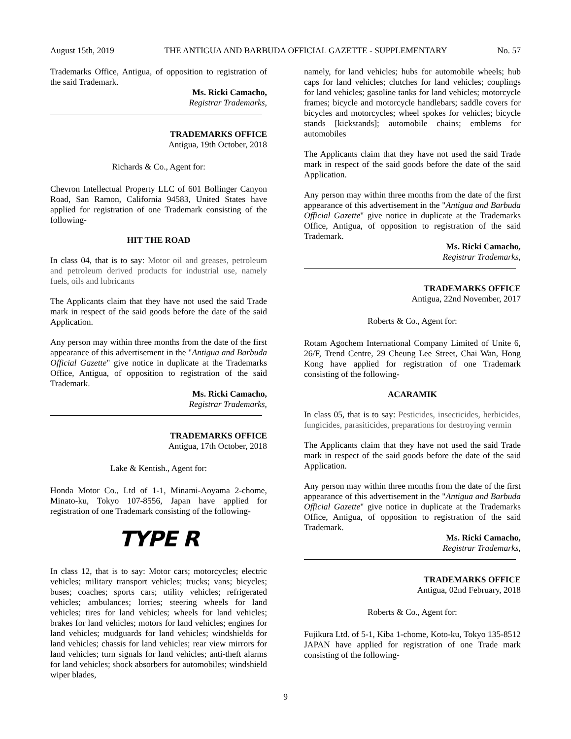August 15th, 2019 THE ANTIGUA AND BARBUDA OFFICIAL GAZETTE - SUPPLEMENTARY No. 57
Trademarks Office, Antigua, of opposition to registration of the said Trademark.
Ms. Ricki Camacho,
Registrar Trademarks,
TRADEMARKS OFFICE
Antigua, 19th October, 2018
Richards & Co., Agent for:
Chevron Intellectual Property LLC of 601 Bollinger Canyon Road, San Ramon, California 94583, United States have applied for registration of one Trademark consisting of the following-
HIT THE ROAD
In class 04, that is to say: Motor oil and greases, petroleum and petroleum derived products for industrial use, namely fuels, oils and lubricants
The Applicants claim that they have not used the said Trade mark in respect of the said goods before the date of the said Application.
Any person may within three months from the date of the first appearance of this advertisement in the "Antigua and Barbuda Official Gazette" give notice in duplicate at the Trademarks Office, Antigua, of opposition to registration of the said Trademark.
Ms. Ricki Camacho,
Registrar Trademarks,
TRADEMARKS OFFICE
Antigua, 17th October, 2018
Lake & Kentish., Agent for:
Honda Motor Co., Ltd of 1-1, Minami-Aoyama 2-chome, Minato-ku, Tokyo 107-8556, Japan have applied for registration of one Trademark consisting of the following-
TYPE R
In class 12, that is to say: Motor cars; motorcycles; electric vehicles; military transport vehicles; trucks; vans; bicycles; buses; coaches; sports cars; utility vehicles; refrigerated vehicles; ambulances; lorries; steering wheels for land vehicles; tires for land vehicles; wheels for land vehicles; brakes for land vehicles; motors for land vehicles; engines for land vehicles; mudguards for land vehicles; windshields for land vehicles; chassis for land vehicles; rear view mirrors for land vehicles; turn signals for land vehicles; anti-theft alarms for land vehicles; shock absorbers for automobiles; windshield wiper blades,
namely, for land vehicles; hubs for automobile wheels; hub caps for land vehicles; clutches for land vehicles; couplings for land vehicles; gasoline tanks for land vehicles; motorcycle frames; bicycle and motorcycle handlebars; saddle covers for bicycles and motorcycles; wheel spokes for vehicles; bicycle stands [kickstands]; automobile chains; emblems for automobiles
The Applicants claim that they have not used the said Trade mark in respect of the said goods before the date of the said Application.
Any person may within three months from the date of the first appearance of this advertisement in the "Antigua and Barbuda Official Gazette" give notice in duplicate at the Trademarks Office, Antigua, of opposition to registration of the said Trademark.
Ms. Ricki Camacho,
Registrar Trademarks,
TRADEMARKS OFFICE
Antigua, 22nd November, 2017
Roberts & Co., Agent for:
Rotam Agochem International Company Limited of Unite 6, 26/F, Trend Centre, 29 Cheung Lee Street, Chai Wan, Hong Kong have applied for registration of one Trademark consisting of the following-
ACARAMIK
In class 05, that is to say: Pesticides, insecticides, herbicides, fungicides, parasiticides, preparations for destroying vermin
The Applicants claim that they have not used the said Trade mark in respect of the said goods before the date of the said Application.
Any person may within three months from the date of the first appearance of this advertisement in the "Antigua and Barbuda Official Gazette" give notice in duplicate at the Trademarks Office, Antigua, of opposition to registration of the said Trademark.
Ms. Ricki Camacho,
Registrar Trademarks,
TRADEMARKS OFFICE
Antigua, 02nd February, 2018
Roberts & Co., Agent for:
Fujikura Ltd. of 5-1, Kiba 1-chome, Koto-ku, Tokyo 135-8512 JAPAN have applied for registration of one Trade mark consisting of the following-
9